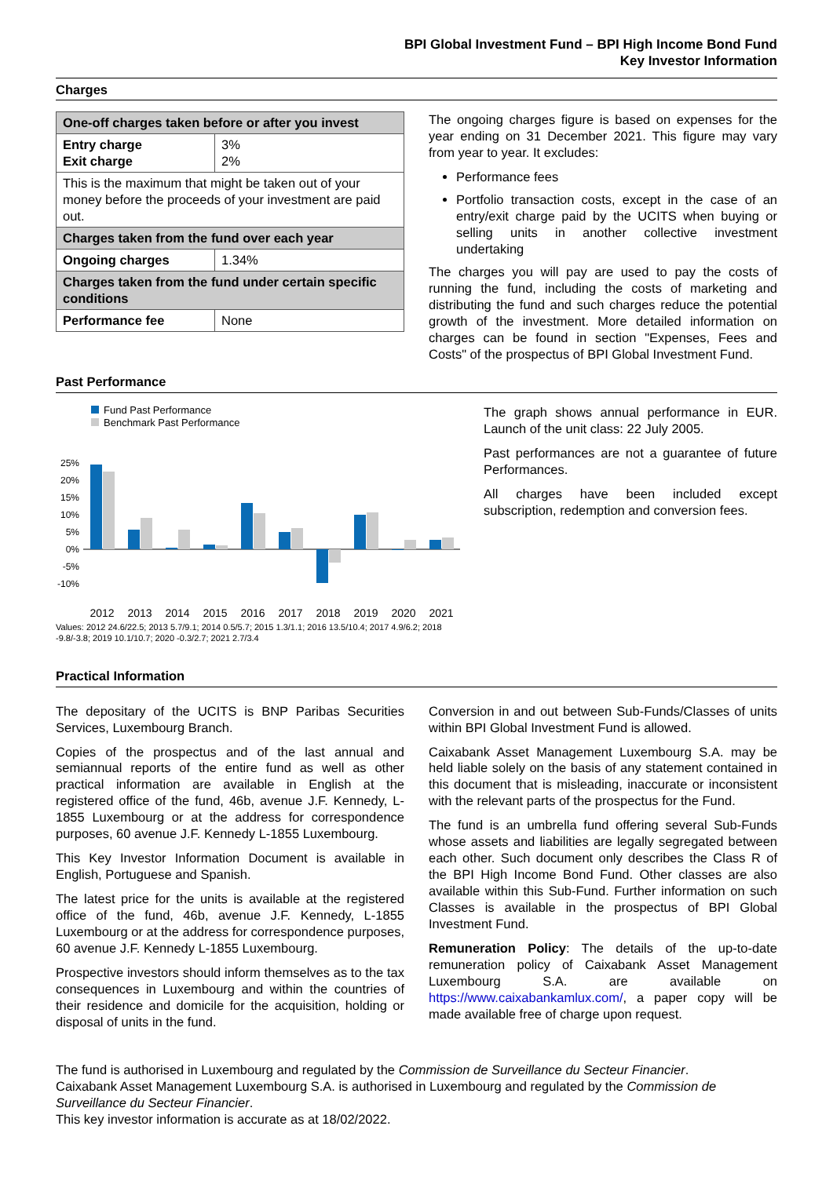BPI Global Investment Fund – BPI High Income Bond Fund
Key Investor Information
Charges
| One-off charges taken before or after you invest | |
| --- | --- |
| Entry charge Exit charge | 3% 2% |
| This is the maximum that might be taken out of your money before the proceeds of your investment are paid out. | |
| Charges taken from the fund over each year | |
| Ongoing charges | 1.34% |
| Charges taken from the fund under certain specific conditions | |
| Performance fee | None |
The ongoing charges figure is based on expenses for the year ending on 31 December 2021. This figure may vary from year to year. It excludes:
Performance fees
Portfolio transaction costs, except in the case of an entry/exit charge paid by the UCITS when buying or selling units in another collective investment undertaking
The charges you will pay are used to pay the costs of running the fund, including the costs of marketing and distributing the fund and such charges reduce the potential growth of the investment. More detailed information on charges can be found in section "Expenses, Fees and Costs" of the prospectus of BPI Global Investment Fund.
Past Performance
Fund Past Performance
Benchmark Past Performance
25%
20%
15%
10%
5%
0%
-5%
-10%
2012
2013
2014
2015
2016
2017
2018
2019
2020
2021
Values: 2012 24.6/22.5; 2013 5.7/9.1; 2014 0.5/5.7; 2015 1.3/1.1; 2016 13.5/10.4; 2017 4.9/6.2; 2018 -9.8/-3.8; 2019 10.1/10.7; 2020 -0.3/2.7; 2021 2.7/3.4
The graph shows annual performance in EUR. Launch of the unit class: 22 July 2005.
Past performances are not a guarantee of future Performances.
All charges have been included except subscription, redemption and conversion fees.
Practical Information
The depositary of the UCITS is BNP Paribas Securities Services, Luxembourg Branch.
Copies of the prospectus and of the last annual and semiannual reports of the entire fund as well as other practical information are available in English at the registered office of the fund, 46b, avenue J.F. Kennedy, L-1855 Luxembourg or at the address for correspondence purposes, 60 avenue J.F. Kennedy L-1855 Luxembourg.
This Key Investor Information Document is available in English, Portuguese and Spanish.
The latest price for the units is available at the registered office of the fund, 46b, avenue J.F. Kennedy, L-1855 Luxembourg or at the address for correspondence purposes, 60 avenue J.F. Kennedy L-1855 Luxembourg.
Prospective investors should inform themselves as to the tax consequences in Luxembourg and within the countries of their residence and domicile for the acquisition, holding or disposal of units in the fund.
Conversion in and out between Sub-Funds/Classes of units within BPI Global Investment Fund is allowed.
Caixabank Asset Management Luxembourg S.A. may be held liable solely on the basis of any statement contained in this document that is misleading, inaccurate or inconsistent with the relevant parts of the prospectus for the Fund.
The fund is an umbrella fund offering several Sub-Funds whose assets and liabilities are legally segregated between each other. Such document only describes the Class R of the BPI High Income Bond Fund. Other classes are also available within this Sub-Fund. Further information on such Classes is available in the prospectus of BPI Global Investment Fund.
Remuneration Policy: The details of the up-to-date remuneration policy of Caixabank Asset Management Luxembourg S.A. are available on https://www.caixabankamlux.com/, a paper copy will be made available free of charge upon request.
The fund is authorised in Luxembourg and regulated by the Commission de Surveillance du Secteur Financier.
Caixabank Asset Management Luxembourg S.A. is authorised in Luxembourg and regulated by the Commission de Surveillance du Secteur Financier.
This key investor information is accurate as at 18/02/2022.